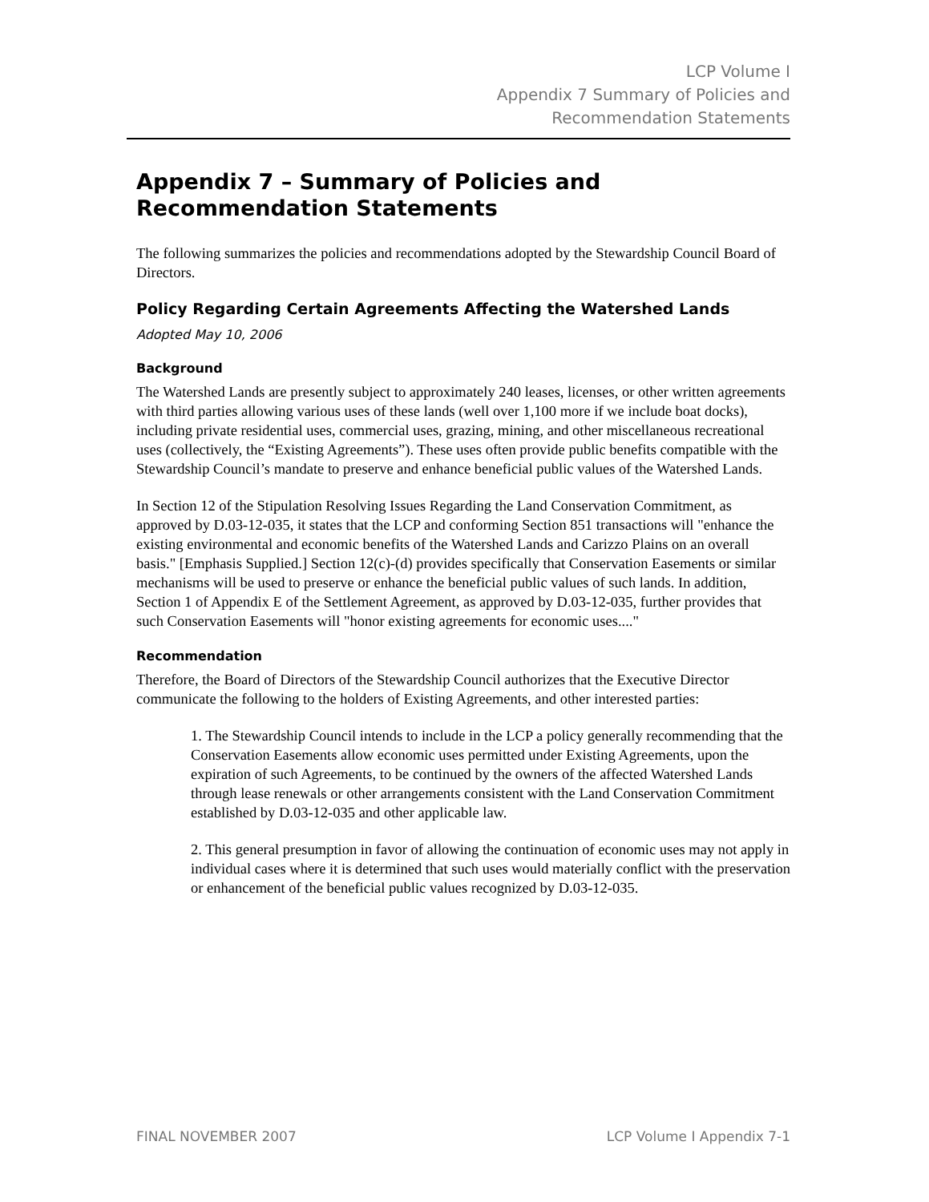LCP Volume I
Appendix 7 Summary of Policies and
Recommendation Statements
Appendix 7 – Summary of Policies and Recommendation Statements
The following summarizes the policies and recommendations adopted by the Stewardship Council Board of Directors.
Policy Regarding Certain Agreements Affecting the Watershed Lands
Adopted May 10, 2006
Background
The Watershed Lands are presently subject to approximately 240 leases, licenses, or other written agreements with third parties allowing various uses of these lands (well over 1,100 more if we include boat docks), including private residential uses, commercial uses, grazing, mining, and other miscellaneous recreational uses (collectively, the “Existing Agreements”). These uses often provide public benefits compatible with the Stewardship Council’s mandate to preserve and enhance beneficial public values of the Watershed Lands.
In Section 12 of the Stipulation Resolving Issues Regarding the Land Conservation Commitment, as approved by D.03-12-035, it states that the LCP and conforming Section 851 transactions will "enhance the existing environmental and economic benefits of the Watershed Lands and Carizzo Plains on an overall basis." [Emphasis Supplied.] Section 12(c)-(d) provides specifically that Conservation Easements or similar mechanisms will be used to preserve or enhance the beneficial public values of such lands. In addition, Section 1 of Appendix E of the Settlement Agreement, as approved by D.03-12-035, further provides that such Conservation Easements will "honor existing agreements for economic uses...."
Recommendation
Therefore, the Board of Directors of the Stewardship Council authorizes that the Executive Director communicate the following to the holders of Existing Agreements, and other interested parties:
1. The Stewardship Council intends to include in the LCP a policy generally recommending that the Conservation Easements allow economic uses permitted under Existing Agreements, upon the expiration of such Agreements, to be continued by the owners of the affected Watershed Lands through lease renewals or other arrangements consistent with the Land Conservation Commitment established by D.03-12-035 and other applicable law.
2. This general presumption in favor of allowing the continuation of economic uses may not apply in individual cases where it is determined that such uses would materially conflict with the preservation or enhancement of the beneficial public values recognized by D.03-12-035.
FINAL NOVEMBER 2007 LCP Volume I Appendix 7-1